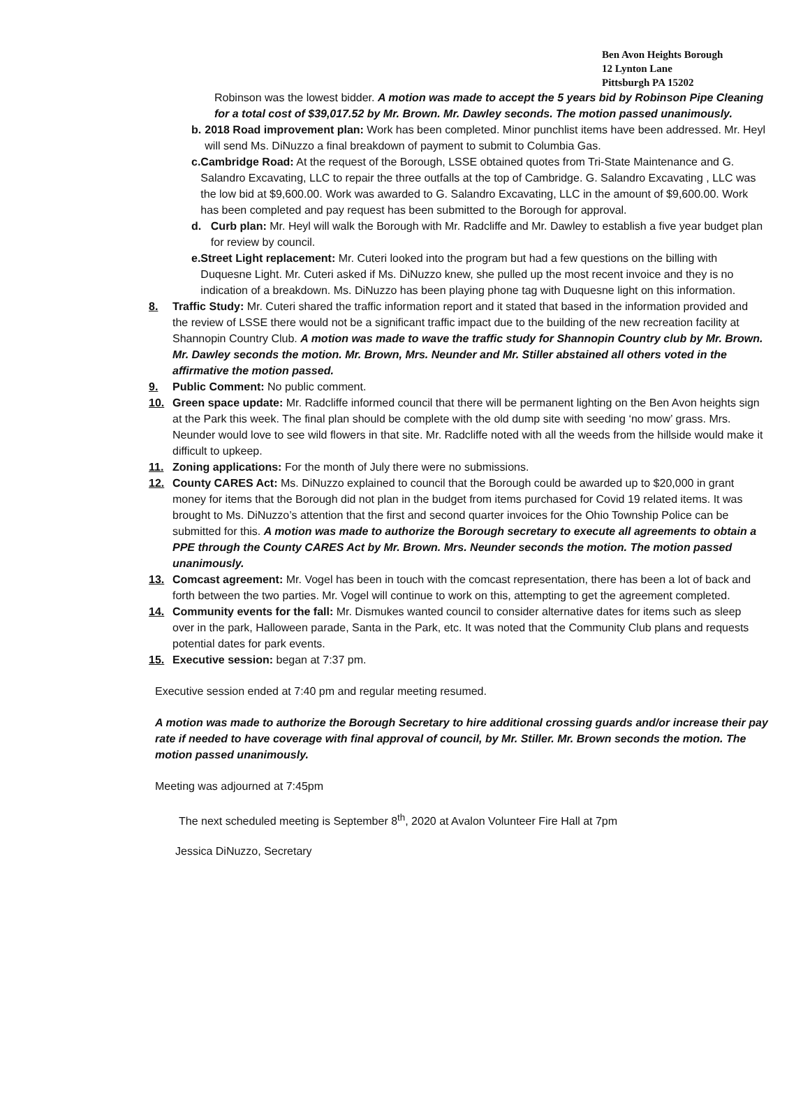Ben Avon Heights Borough
12 Lynton Lane
Pittsburgh PA 15202
Robinson was the lowest bidder. A motion was made to accept the 5 years bid by Robinson Pipe Cleaning for a total cost of $39,017.52 by Mr. Brown. Mr. Dawley seconds. The motion passed unanimously.
b. 2018 Road improvement plan: Work has been completed. Minor punchlist items have been addressed. Mr. Heyl will send Ms. DiNuzzo a final breakdown of payment to submit to Columbia Gas.
c. Cambridge Road: At the request of the Borough, LSSE obtained quotes from Tri-State Maintenance and G. Salandro Excavating, LLC to repair the three outfalls at the top of Cambridge. G. Salandro Excavating , LLC was the low bid at $9,600.00. Work was awarded to G. Salandro Excavating, LLC in the amount of $9,600.00. Work has been completed and pay request has been submitted to the Borough for approval.
d. Curb plan: Mr. Heyl will walk the Borough with Mr. Radcliffe and Mr. Dawley to establish a five year budget plan for review by council.
e. Street Light replacement: Mr. Cuteri looked into the program but had a few questions on the billing with Duquesne Light. Mr. Cuteri asked if Ms. DiNuzzo knew, she pulled up the most recent invoice and they is no indication of a breakdown. Ms. DiNuzzo has been playing phone tag with Duquesne light on this information.
8. Traffic Study: Mr. Cuteri shared the traffic information report and it stated that based in the information provided and the review of LSSE there would not be a significant traffic impact due to the building of the new recreation facility at Shannopin Country Club. A motion was made to wave the traffic study for Shannopin Country club by Mr. Brown. Mr. Dawley seconds the motion. Mr. Brown, Mrs. Neunder and Mr. Stiller abstained all others voted in the affirmative the motion passed.
9. Public Comment: No public comment.
10. Green space update: Mr. Radcliffe informed council that there will be permanent lighting on the Ben Avon heights sign at the Park this week. The final plan should be complete with the old dump site with seeding ‘no mow’ grass. Mrs. Neunder would love to see wild flowers in that site. Mr. Radcliffe noted with all the weeds from the hillside would make it difficult to upkeep.
11. Zoning applications: For the month of July there were no submissions.
12. County CARES Act: Ms. DiNuzzo explained to council that the Borough could be awarded up to $20,000 in grant money for items that the Borough did not plan in the budget from items purchased for Covid 19 related items. It was brought to Ms. DiNuzzo’s attention that the first and second quarter invoices for the Ohio Township Police can be submitted for this. A motion was made to authorize the Borough secretary to execute all agreements to obtain a PPE through the County CARES Act by Mr. Brown. Mrs. Neunder seconds the motion. The motion passed unanimously.
13. Comcast agreement: Mr. Vogel has been in touch with the comcast representation, there has been a lot of back and forth between the two parties. Mr. Vogel will continue to work on this, attempting to get the agreement completed.
14. Community events for the fall: Mr. Dismukes wanted council to consider alternative dates for items such as sleep over in the park, Halloween parade, Santa in the Park, etc. It was noted that the Community Club plans and requests potential dates for park events.
15. Executive session: began at 7:37 pm.
Executive session ended at 7:40 pm and regular meeting resumed.
A motion was made to authorize the Borough Secretary to hire additional crossing guards and/or increase their pay rate if needed to have coverage with final approval of council, by Mr. Stiller. Mr. Brown seconds the motion. The motion passed unanimously.
Meeting was adjourned at 7:45pm
The next scheduled meeting is September 8<sup>th</sup>, 2020 at Avalon Volunteer Fire Hall at 7pm
Jessica DiNuzzo, Secretary